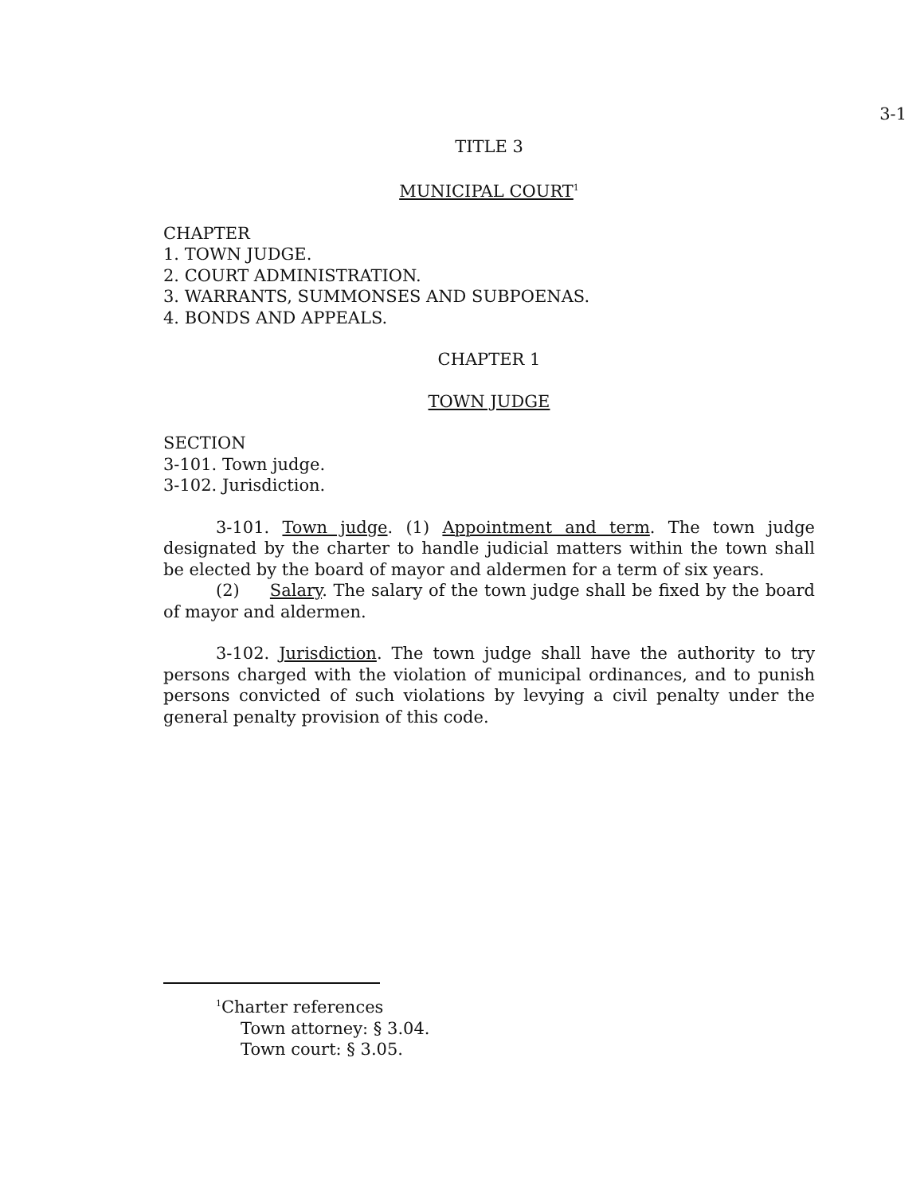3-1
TITLE 3
MUNICIPAL COURT<sup>1</sup>
CHAPTER
1. TOWN JUDGE.
2. COURT ADMINISTRATION.
3. WARRANTS, SUMMONSES AND SUBPOENAS.
4. BONDS AND APPEALS.
CHAPTER 1
TOWN JUDGE
SECTION
3-101. Town judge.
3-102. Jurisdiction.
3-101. Town judge. (1) Appointment and term. The town judge designated by the charter to handle judicial matters within the town shall be elected by the board of mayor and aldermen for a term of six years.
(2) Salary. The salary of the town judge shall be fixed by the board of mayor and aldermen.
3-102. Jurisdiction. The town judge shall have the authority to try persons charged with the violation of municipal ordinances, and to punish persons convicted of such violations by levying a civil penalty under the general penalty provision of this code.
<sup>1</sup> Charter references
Town attorney: § 3.04.
Town court: § 3.05.